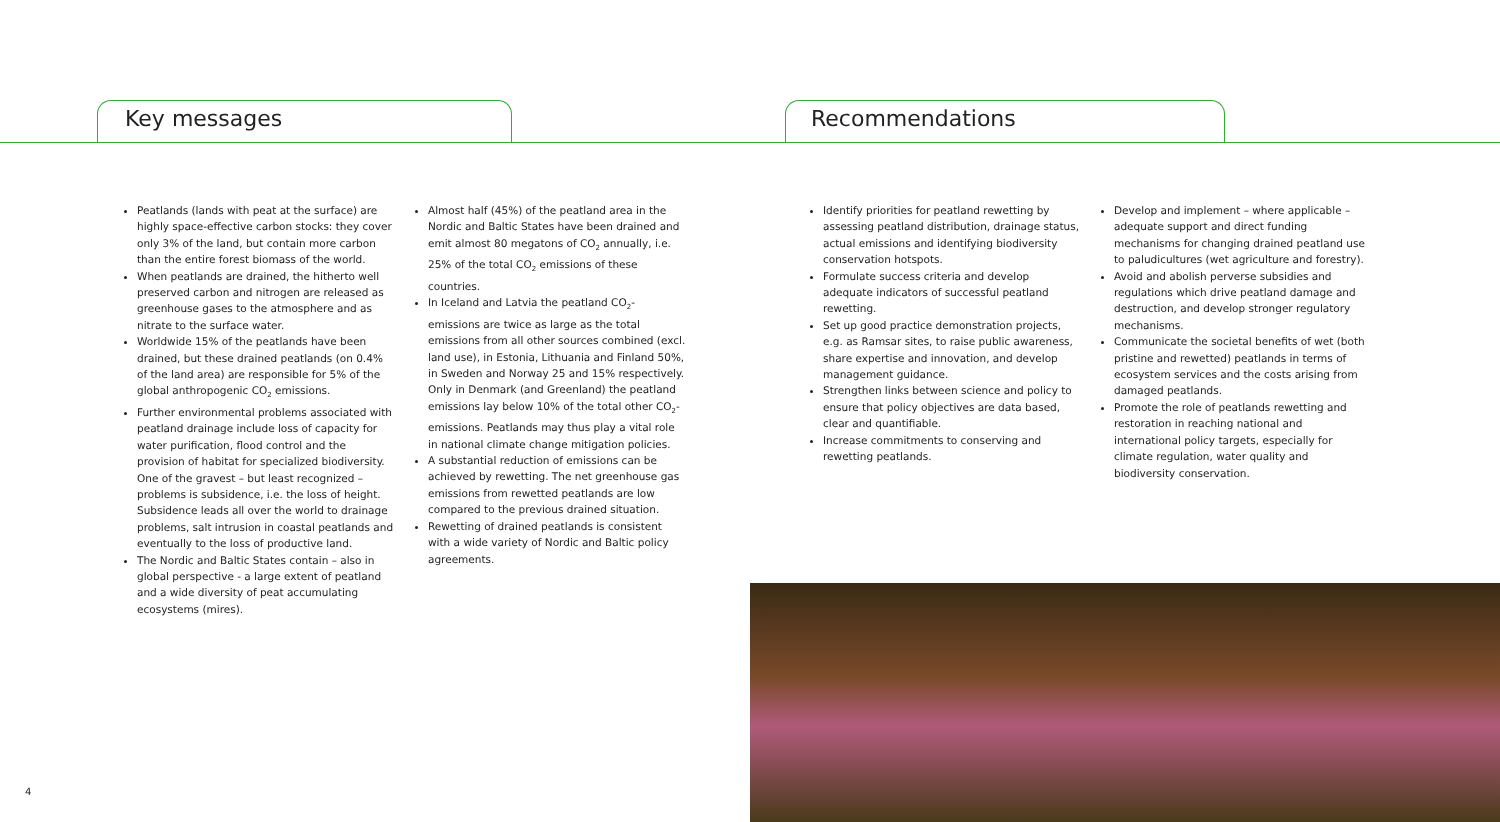Key messages Recommendations
Peatlands (lands with peat at the surface) are highly space-effective carbon stocks: they cover only 3% of the land, but contain more carbon than the entire forest biomass of the world.
When peatlands are drained, the hitherto well preserved carbon and nitrogen are released as greenhouse gases to the atmosphere and as nitrate to the surface water.
Worldwide 15% of the peatlands have been drained, but these drained peatlands (on 0.4% of the land area) are responsible for 5% of the global anthropogenic CO<sub>2</sub> emissions.
Further environmental problems associated with peatland drainage include loss of capacity for water purification, flood control and the provision of habitat for specialized biodiversity. One of the gravest – but least recognized – problems is subsidence, i.e. the loss of height. Subsidence leads all over the world to drainage problems, salt intrusion in coastal peatlands and eventually to the loss of productive land.
The Nordic and Baltic States contain – also in global perspective - a large extent of peatland and a wide diversity of peat accumulating ecosystems (mires).
Almost half (45%) of the peatland area in the Nordic and Baltic States have been drained and emit almost 80 megatons of CO<sub>2</sub> annually, i.e. 25% of the total CO<sub>2</sub> emissions of these countries.
In Iceland and Latvia the peatland CO<sub>2</sub>-emissions are twice as large as the total emissions from all other sources combined (excl. land use), in Estonia, Lithuania and Finland 50%, in Sweden and Norway 25 and 15% respectively. Only in Denmark (and Greenland) the peatland emissions lay below 10% of the total other CO<sub>2</sub>-emissions. Peatlands may thus play a vital role in national climate change mitigation policies.
A substantial reduction of emissions can be achieved by rewetting. The net greenhouse gas emissions from rewetted peatlands are low compared to the previous drained situation.
Rewetting of drained peatlands is consistent with a wide variety of Nordic and Baltic policy agreements.
Identify priorities for peatland rewetting by assessing peatland distribution, drainage status, actual emissions and identifying biodiversity conservation hotspots.
Formulate success criteria and develop adequate indicators of successful peatland rewetting.
Set up good practice demonstration projects, e.g. as Ramsar sites, to raise public awareness, share expertise and innovation, and develop management guidance.
Strengthen links between science and policy to ensure that policy objectives are data based, clear and quantifiable.
Increase commitments to conserving and rewetting peatlands.
Develop and implement – where applicable – adequate support and direct funding mechanisms for changing drained peatland use to paludicultures (wet agriculture and forestry).
Avoid and abolish perverse subsidies and regulations which drive peatland damage and destruction, and develop stronger regulatory mechanisms.
Communicate the societal benefits of wet (both pristine and rewetted) peatlands in terms of ecosystem services and the costs arising from damaged peatlands.
Promote the role of peatlands rewetting and restoration in reaching national and international policy targets, especially for climate regulation, water quality and biodiversity conservation.
4